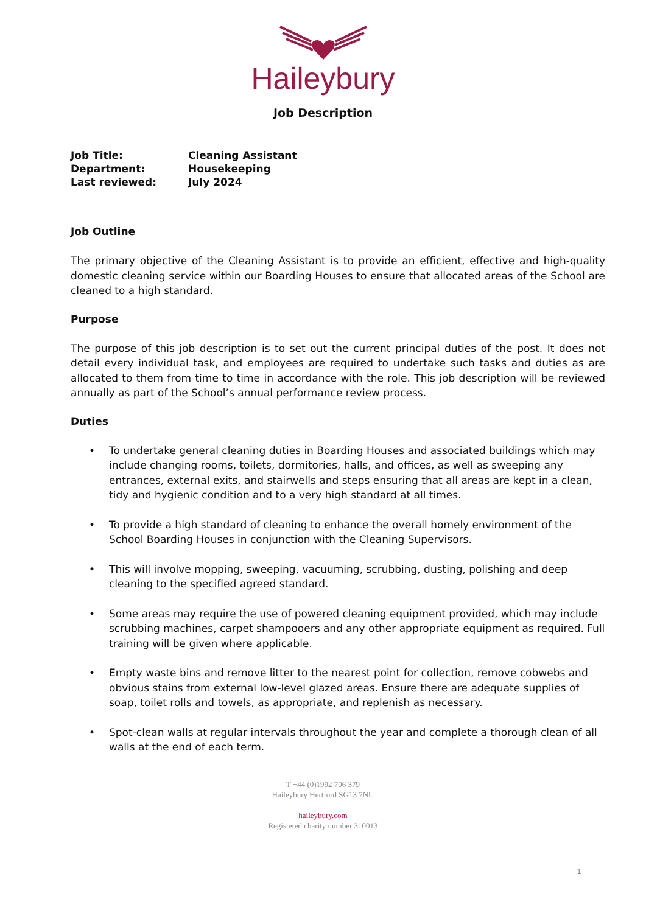Haileybury
Job Description
| Job Title: | Cleaning Assistant |
| Department: | Housekeeping |
| Last reviewed: | July 2024 |
Job Outline
The primary objective of the Cleaning Assistant is to provide an efficient, effective and high-quality domestic cleaning service within our Boarding Houses to ensure that allocated areas of the School are cleaned to a high standard.
Purpose
The purpose of this job description is to set out the current principal duties of the post. It does not detail every individual task, and employees are required to undertake such tasks and duties as are allocated to them from time to time in accordance with the role. This job description will be reviewed annually as part of the School’s annual performance review process.
Duties
• To undertake general cleaning duties in Boarding Houses and associated buildings which may include changing rooms, toilets, dormitories, halls, and offices, as well as sweeping any entrances, external exits, and stairwells and steps ensuring that all areas are kept in a clean, tidy and hygienic condition and to a very high standard at all times.
• To provide a high standard of cleaning to enhance the overall homely environment of the School Boarding Houses in conjunction with the Cleaning Supervisors.
• This will involve mopping, sweeping, vacuuming, scrubbing, dusting, polishing and deep cleaning to the specified agreed standard.
• Some areas may require the use of powered cleaning equipment provided, which may include scrubbing machines, carpet shampooers and any other appropriate equipment as required. Full training will be given where applicable.
• Empty waste bins and remove litter to the nearest point for collection, remove cobwebs and obvious stains from external low-level glazed areas. Ensure there are adequate supplies of soap, toilet rolls and towels, as appropriate, and replenish as necessary.
• Spot-clean walls at regular intervals throughout the year and complete a thorough clean of all walls at the end of each term.
T +44 (0)1992 706 379
Haileybury Hertford SG13 7NU
haileybury.com
Registered charity number 310013
1